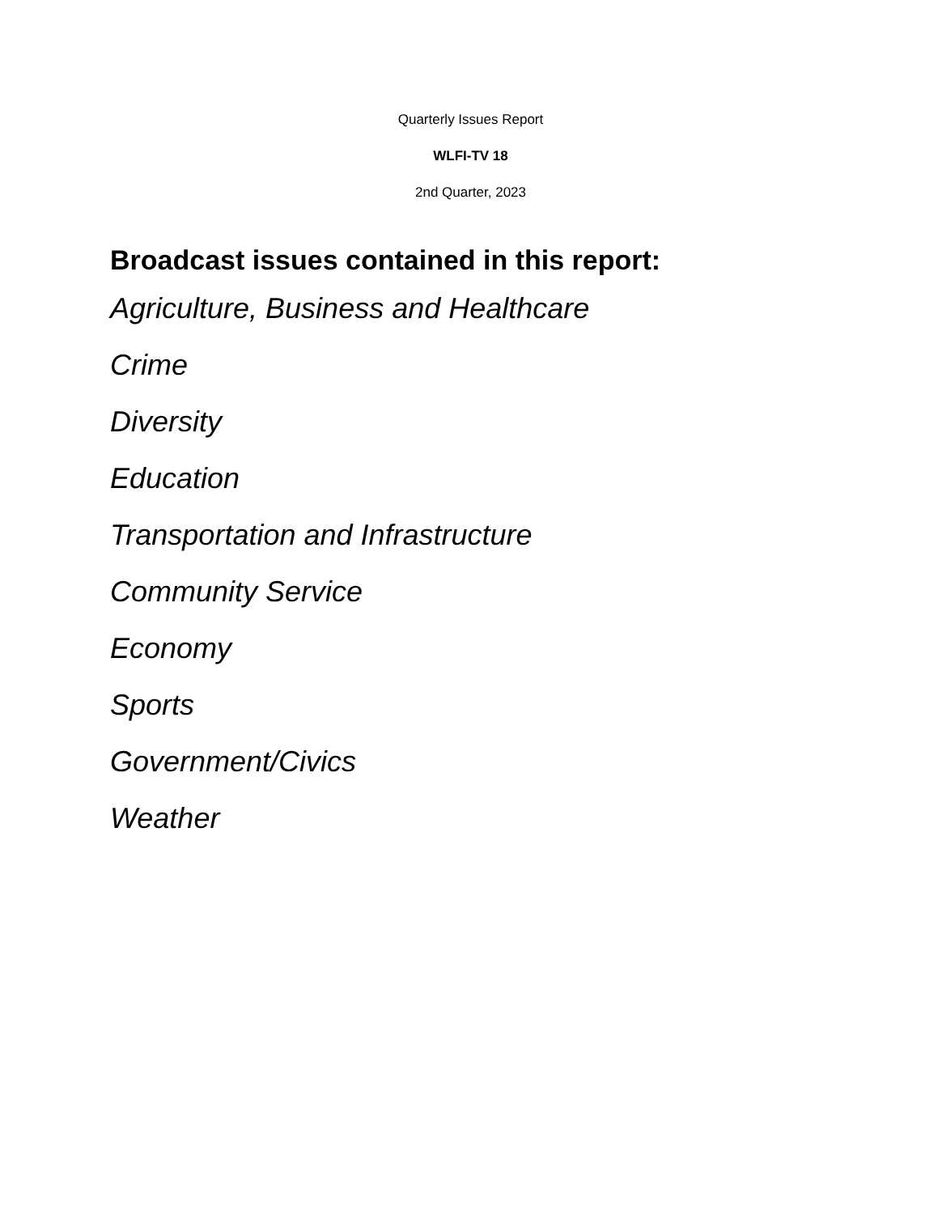Quarterly Issues Report
WLFI-TV 18
2nd Quarter, 2023
Broadcast issues contained in this report:
Agriculture, Business and Healthcare
Crime
Diversity
Education
Transportation and Infrastructure
Community Service
Economy
Sports
Government/Civics
Weather